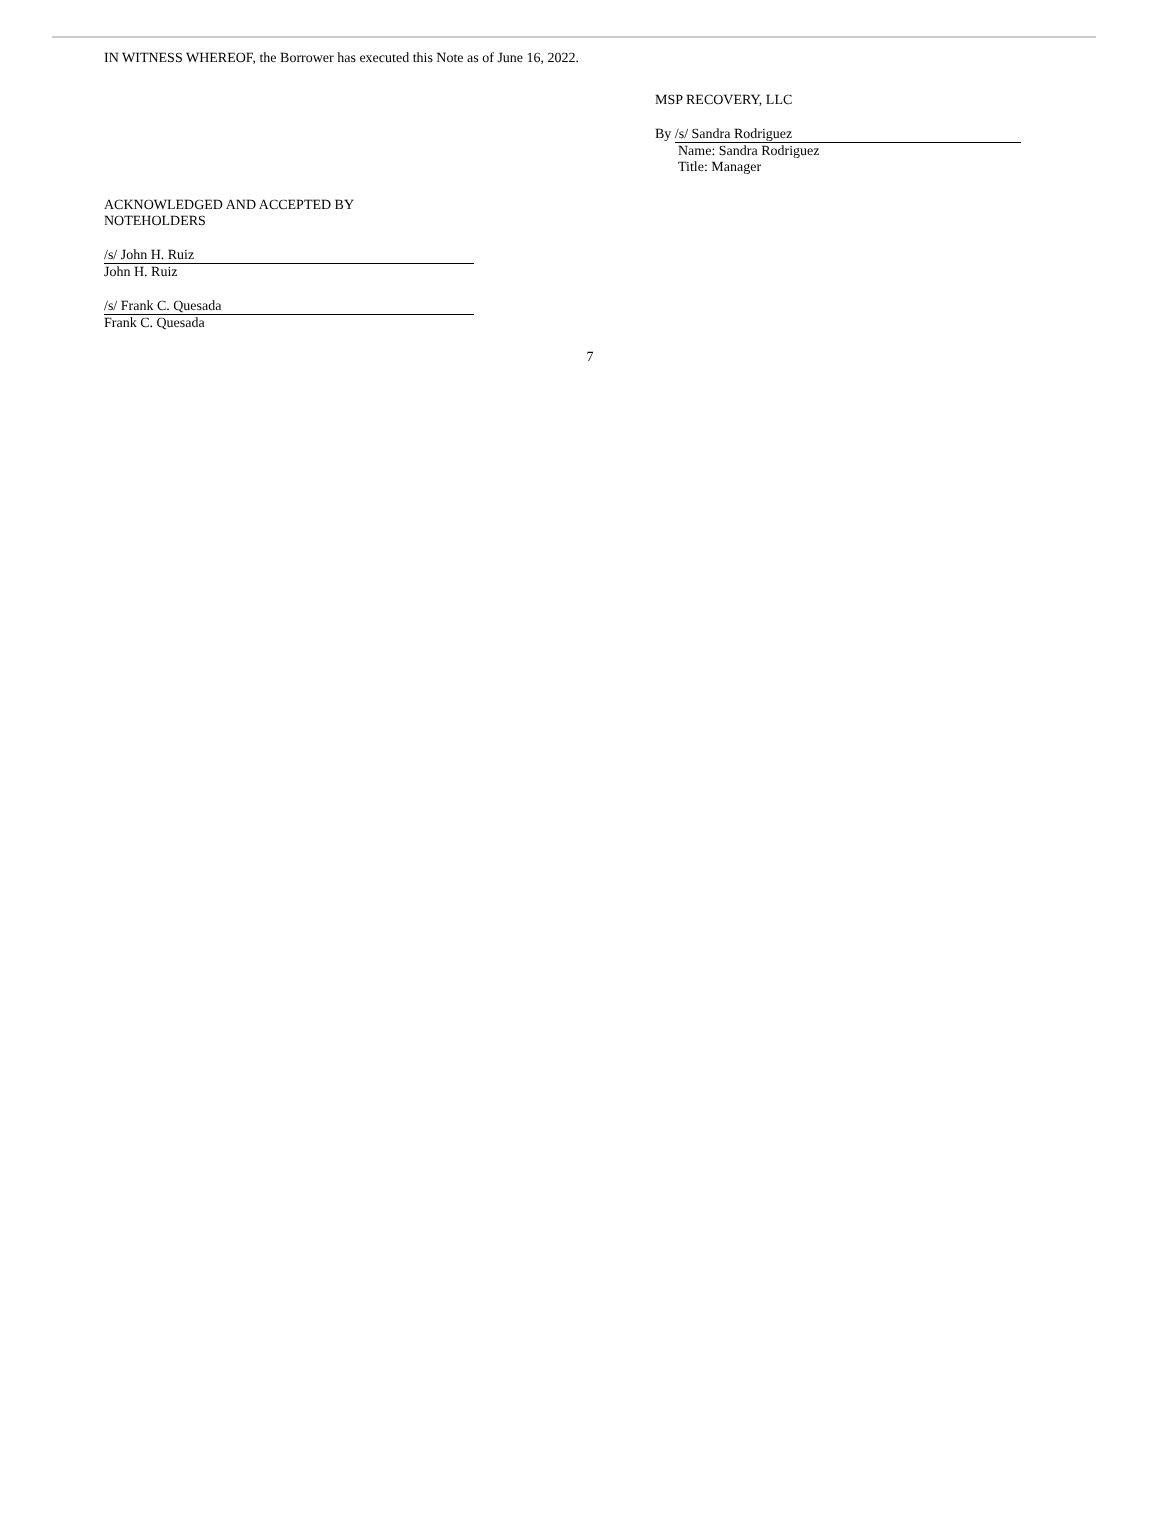IN WITNESS WHEREOF, the Borrower has executed this Note as of June 16, 2022.
MSP RECOVERY, LLC
By /s/ Sandra Rodriguez
Name: Sandra Rodriguez
Title: Manager
ACKNOWLEDGED AND ACCEPTED BY
NOTEHOLDERS
/s/ John H. Ruiz
John H. Ruiz
/s/ Frank C. Quesada
Frank C. Quesada
7